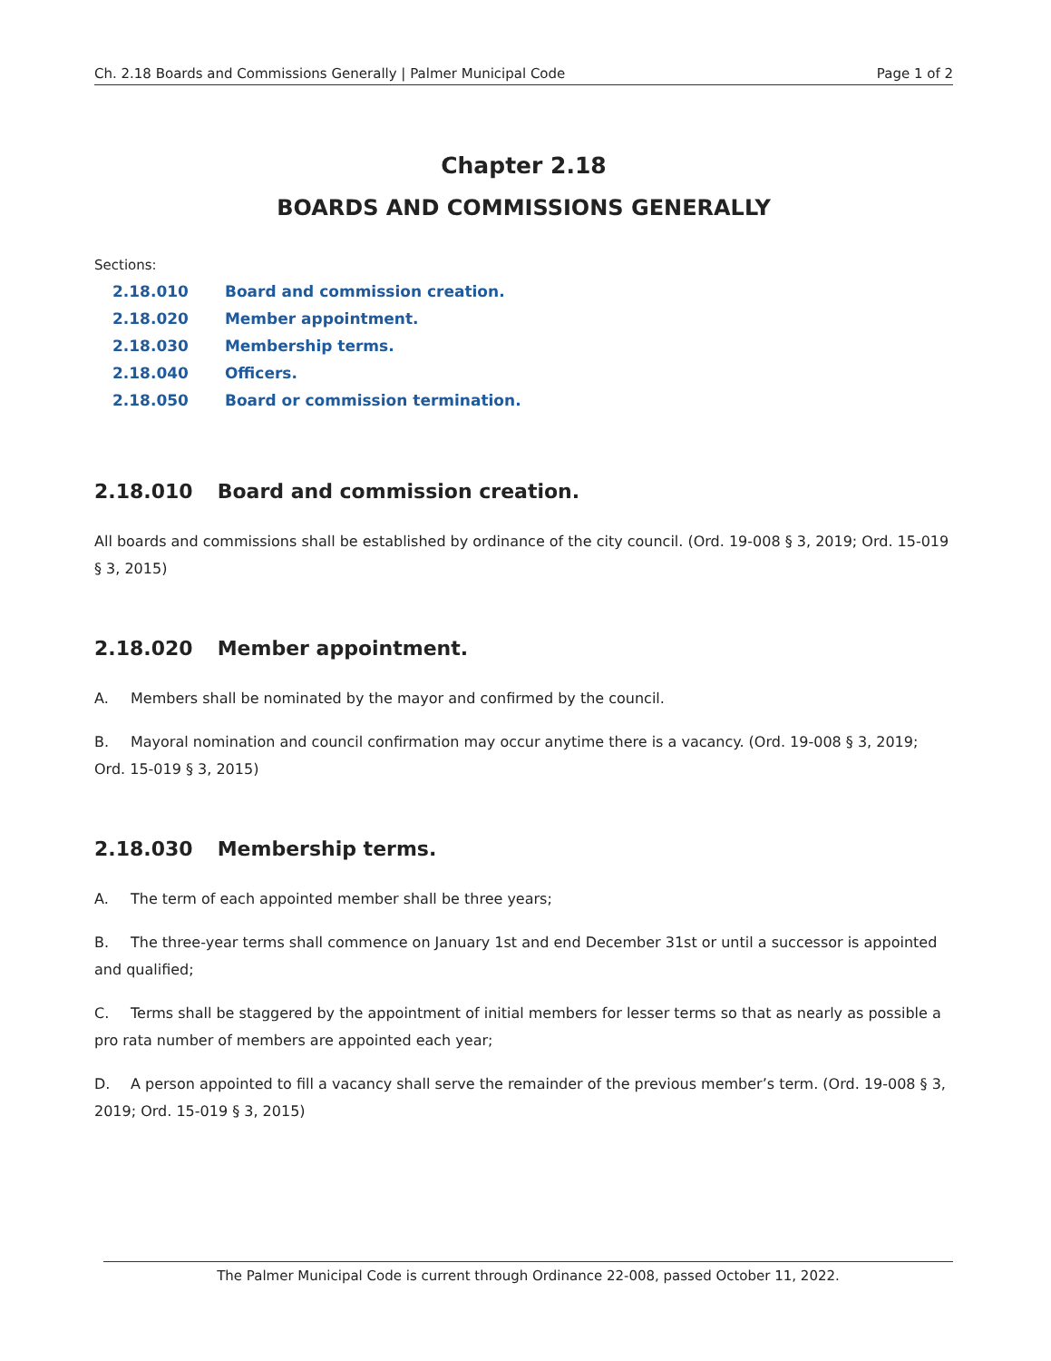Ch. 2.18 Boards and Commissions Generally | Palmer Municipal Code Page 1 of 2
Chapter 2.18
BOARDS AND COMMISSIONS GENERALLY
Sections:
2.18.010 Board and commission creation.
2.18.020 Member appointment.
2.18.030 Membership terms.
2.18.040 Officers.
2.18.050 Board or commission termination.
2.18.010 Board and commission creation.
All boards and commissions shall be established by ordinance of the city council. (Ord. 19-008 § 3, 2019; Ord. 15-019 § 3, 2015)
2.18.020 Member appointment.
A. Members shall be nominated by the mayor and confirmed by the council.
B. Mayoral nomination and council confirmation may occur anytime there is a vacancy. (Ord. 19-008 § 3, 2019; Ord. 15-019 § 3, 2015)
2.18.030 Membership terms.
A. The term of each appointed member shall be three years;
B. The three-year terms shall commence on January 1st and end December 31st or until a successor is appointed and qualified;
C. Terms shall be staggered by the appointment of initial members for lesser terms so that as nearly as possible a pro rata number of members are appointed each year;
D. A person appointed to fill a vacancy shall serve the remainder of the previous member’s term. (Ord. 19-008 § 3, 2019; Ord. 15-019 § 3, 2015)
The Palmer Municipal Code is current through Ordinance 22-008, passed October 11, 2022.